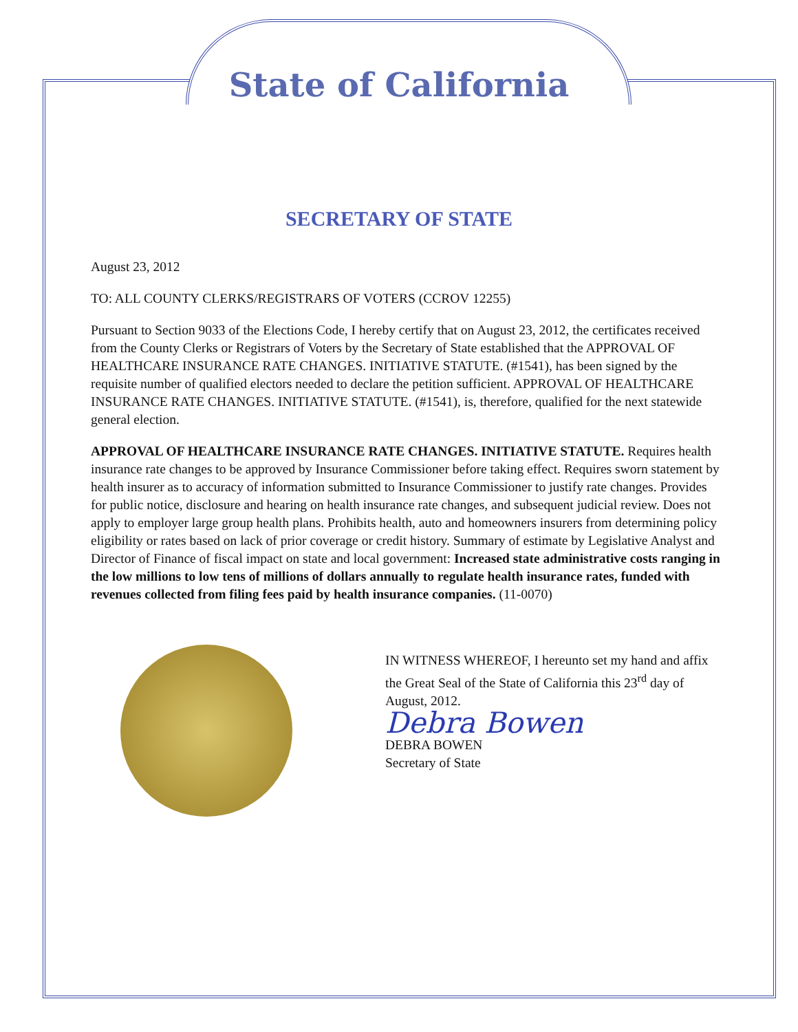State of California
SECRETARY OF STATE
August 23, 2012
TO: ALL COUNTY CLERKS/REGISTRARS OF VOTERS (CCROV 12255)
Pursuant to Section 9033 of the Elections Code, I hereby certify that on August 23, 2012, the certificates received from the County Clerks or Registrars of Voters by the Secretary of State established that the APPROVAL OF HEALTHCARE INSURANCE RATE CHANGES. INITIATIVE STATUTE. (#1541), has been signed by the requisite number of qualified electors needed to declare the petition sufficient. APPROVAL OF HEALTHCARE INSURANCE RATE CHANGES. INITIATIVE STATUTE. (#1541), is, therefore, qualified for the next statewide general election.
APPROVAL OF HEALTHCARE INSURANCE RATE CHANGES. INITIATIVE STATUTE. Requires health insurance rate changes to be approved by Insurance Commissioner before taking effect. Requires sworn statement by health insurer as to accuracy of information submitted to Insurance Commissioner to justify rate changes. Provides for public notice, disclosure and hearing on health insurance rate changes, and subsequent judicial review. Does not apply to employer large group health plans. Prohibits health, auto and homeowners insurers from determining policy eligibility or rates based on lack of prior coverage or credit history. Summary of estimate by Legislative Analyst and Director of Finance of fiscal impact on state and local government: Increased state administrative costs ranging in the low millions to low tens of millions of dollars annually to regulate health insurance rates, funded with revenues collected from filing fees paid by health insurance companies. (11-0070)
IN WITNESS WHEREOF, I hereunto set my hand and affix the Great Seal of the State of California this 23<sup>rd</sup> day of August, 2012.
Debra Bowen
DEBRA BOWEN
Secretary of State